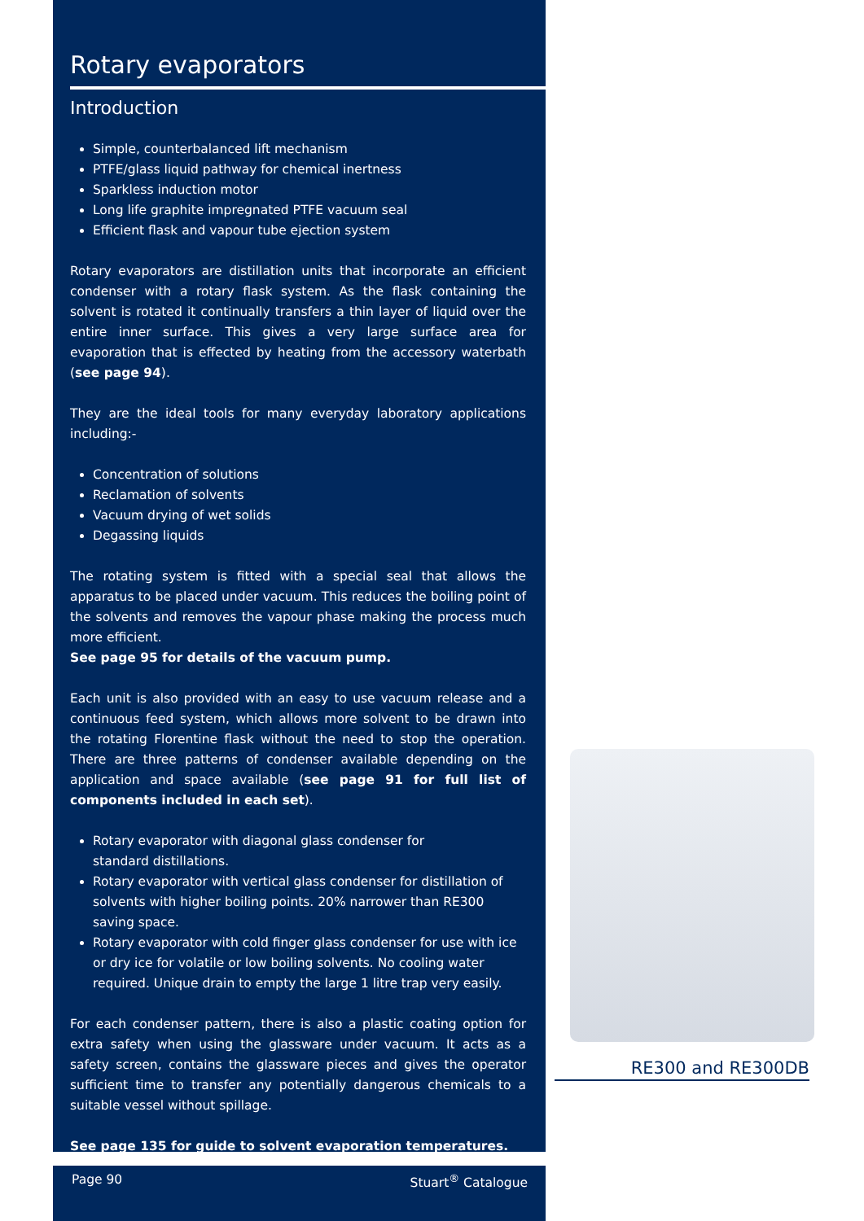Rotary evaporators
Introduction
Simple, counterbalanced lift mechanism
PTFE/glass liquid pathway for chemical inertness
Sparkless induction motor
Long life graphite impregnated PTFE vacuum seal
Efficient flask and vapour tube ejection system
Rotary evaporators are distillation units that incorporate an efficient condenser with a rotary flask system. As the flask containing the solvent is rotated it continually transfers a thin layer of liquid over the entire inner surface. This gives a very large surface area for evaporation that is effected by heating from the accessory waterbath (see page 94).
They are the ideal tools for many everyday laboratory applications including:-
Concentration of solutions
Reclamation of solvents
Vacuum drying of wet solids
Degassing liquids
The rotating system is fitted with a special seal that allows the apparatus to be placed under vacuum. This reduces the boiling point of the solvents and removes the vapour phase making the process much more efficient.
See page 95 for details of the vacuum pump.
Each unit is also provided with an easy to use vacuum release and a continuous feed system, which allows more solvent to be drawn into the rotating Florentine flask without the need to stop the operation. There are three patterns of condenser available depending on the application and space available (see page 91 for full list of components included in each set).
Rotary evaporator with diagonal glass condenser for
standard distillations.
Rotary evaporator with vertical glass condenser for distillation of solvents with higher boiling points. 20% narrower than RE300 saving space.
Rotary evaporator with cold finger glass condenser for use with ice or dry ice for volatile or low boiling solvents. No cooling water required. Unique drain to empty the large 1 litre trap very easily.
For each condenser pattern, there is also a plastic coating option for extra safety when using the glassware under vacuum. It acts as a safety screen, contains the glassware pieces and gives the operator sufficient time to transfer any potentially dangerous chemicals to a suitable vessel without spillage.
See page 135 for guide to solvent evaporation temperatures.
RE300 and RE300DB
Page 90 Stuart<sup>®</sup> Catalogue